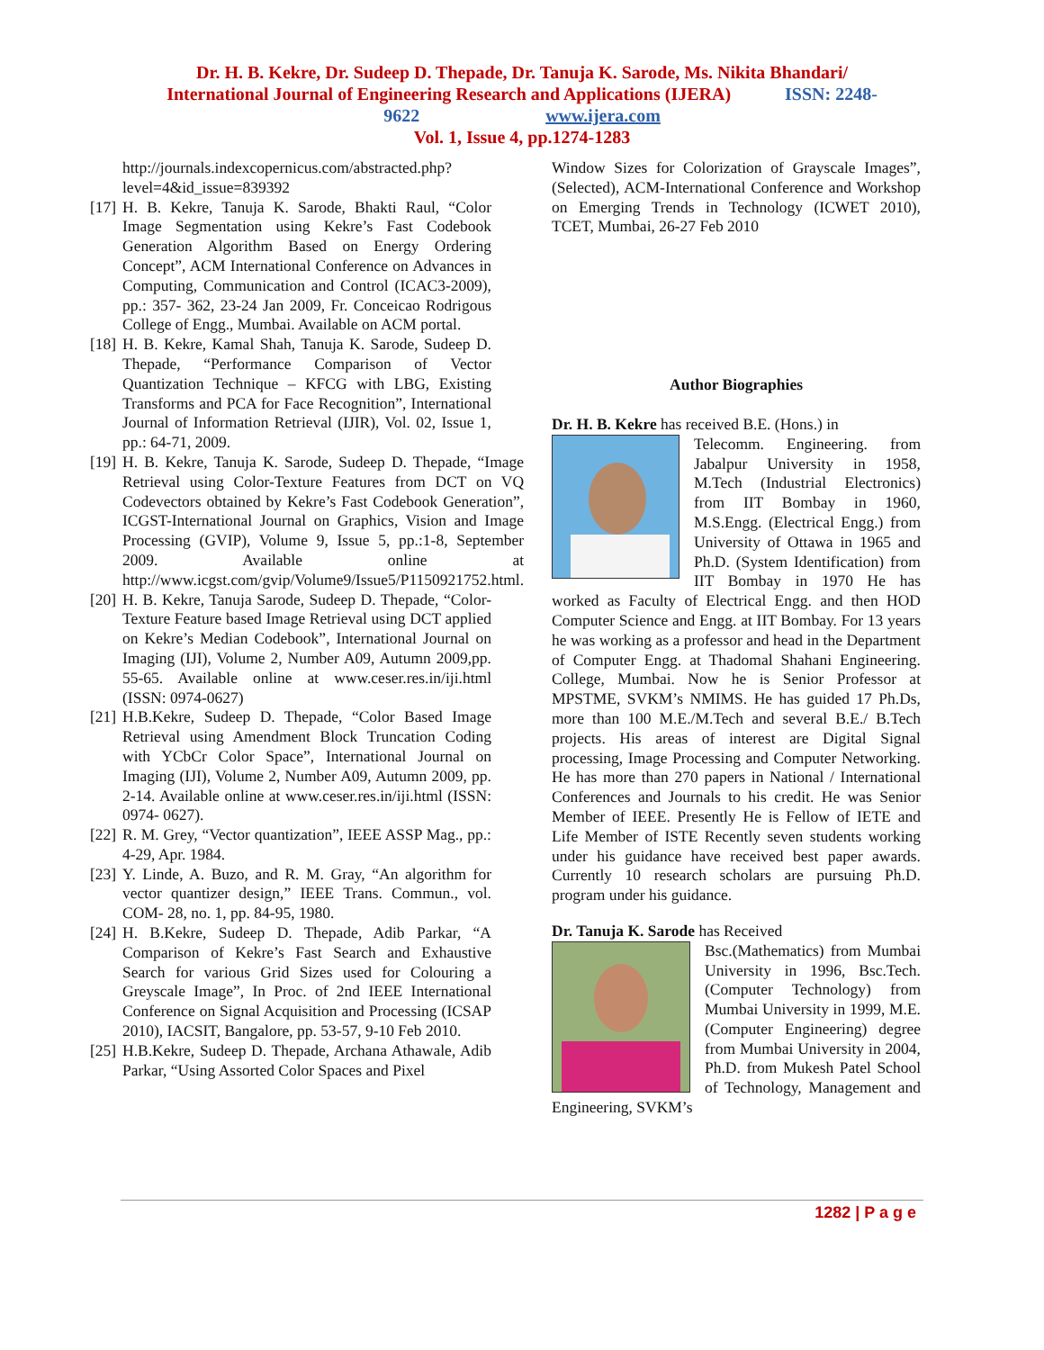Dr. H. B. Kekre, Dr. Sudeep D. Thepade, Dr. Tanuja K. Sarode, Ms. Nikita Bhandari/
International Journal of Engineering Research and Applications (IJERA) ISSN: 2248-
9622 www.ijera.com
Vol. 1, Issue 4, pp.1274-1283
http://journals.indexcopernicus.com/abstracted.php?level=4&id_issue=839392
[17] H. B. Kekre, Tanuja K. Sarode, Bhakti Raul, “Color Image Segmentation using Kekre’s Fast Codebook Generation Algorithm Based on Energy Ordering Concept”, ACM International Conference on Advances in Computing, Communication and Control (ICAC3-2009), pp.: 357- 362, 23-24 Jan 2009, Fr. Conceicao Rodrigous College of Engg., Mumbai. Available on ACM portal.
[18] H. B. Kekre, Kamal Shah, Tanuja K. Sarode, Sudeep D. Thepade, “Performance Comparison of Vector Quantization Technique – KFCG with LBG, Existing Transforms and PCA for Face Recognition”, International Journal of Information Retrieval (IJIR), Vol. 02, Issue 1, pp.: 64-71, 2009.
[19] H. B. Kekre, Tanuja K. Sarode, Sudeep D. Thepade, “Image Retrieval using Color-Texture Features from DCT on VQ Codevectors obtained by Kekre’s Fast Codebook Generation”, ICGST-International Journal on Graphics, Vision and Image Processing (GVIP), Volume 9, Issue 5, pp.:1-8, September 2009. Available online at http://www.icgst.com/gvip/Volume9/Issue5/P1150921752.html.
[20] H. B. Kekre, Tanuja Sarode, Sudeep D. Thepade, “Color-Texture Feature based Image Retrieval using DCT applied on Kekre’s Median Codebook”, International Journal on Imaging (IJI), Volume 2, Number A09, Autumn 2009,pp. 55-65. Available online at www.ceser.res.in/iji.html (ISSN: 0974-0627)
[21] H.B.Kekre, Sudeep D. Thepade, “Color Based Image Retrieval using Amendment Block Truncation Coding with YCbCr Color Space”, International Journal on Imaging (IJI), Volume 2, Number A09, Autumn 2009, pp. 2-14. Available online at www.ceser.res.in/iji.html (ISSN: 0974- 0627).
[22] R. M. Grey, “Vector quantization”, IEEE ASSP Mag., pp.: 4-29, Apr. 1984.
[23] Y. Linde, A. Buzo, and R. M. Gray, “An algorithm for vector quantizer design,” IEEE Trans. Commun., vol. COM- 28, no. 1, pp. 84-95, 1980.
[24] H. B.Kekre, Sudeep D. Thepade, Adib Parkar, “A Comparison of Kekre’s Fast Search and Exhaustive Search for various Grid Sizes used for Colouring a Greyscale Image”, In Proc. of 2nd IEEE International Conference on Signal Acquisition and Processing (ICSAP 2010), IACSIT, Bangalore, pp. 53-57, 9-10 Feb 2010.
[25] H.B.Kekre, Sudeep D. Thepade, Archana Athawale, Adib Parkar, “Using Assorted Color Spaces and Pixel
Window Sizes for Colorization of Grayscale Images”, (Selected), ACM-International Conference and Workshop on Emerging Trends in Technology (ICWET 2010), TCET, Mumbai, 26-27 Feb 2010
Author Biographies
Dr. H. B. Kekre has received B.E. (Hons.) in
Telecomm. Engineering. from Jabalpur University in 1958, M.Tech (Industrial Electronics) from IIT Bombay in 1960, M.S.Engg. (Electrical Engg.) from University of Ottawa in 1965 and Ph.D. (System Identification) from IIT Bombay in 1970 He has worked as Faculty of Electrical Engg. and then HOD Computer Science and Engg. at IIT Bombay. For 13 years he was working as a professor and head in the Department of Computer Engg. at Thadomal Shahani Engineering. College, Mumbai. Now he is Senior Professor at MPSTME, SVKM’s NMIMS. He has guided 17 Ph.Ds, more than 100 M.E./M.Tech and several B.E./ B.Tech projects. His areas of interest are Digital Signal processing, Image Processing and Computer Networking. He has more than 270 papers in National / International Conferences and Journals to his credit. He was Senior Member of IEEE. Presently He is Fellow of IETE and Life Member of ISTE Recently seven students working under his guidance have received best paper awards. Currently 10 research scholars are pursuing Ph.D. program under his guidance.
Dr. Tanuja K. Sarode has Received
Bsc.(Mathematics) from Mumbai University in 1996, Bsc.Tech.(Computer Technology) from Mumbai University in 1999, M.E. (Computer Engineering) degree from Mumbai University in 2004, Ph.D. from Mukesh Patel School of Technology, Management and Engineering, SVKM’s
1282 | P a g e